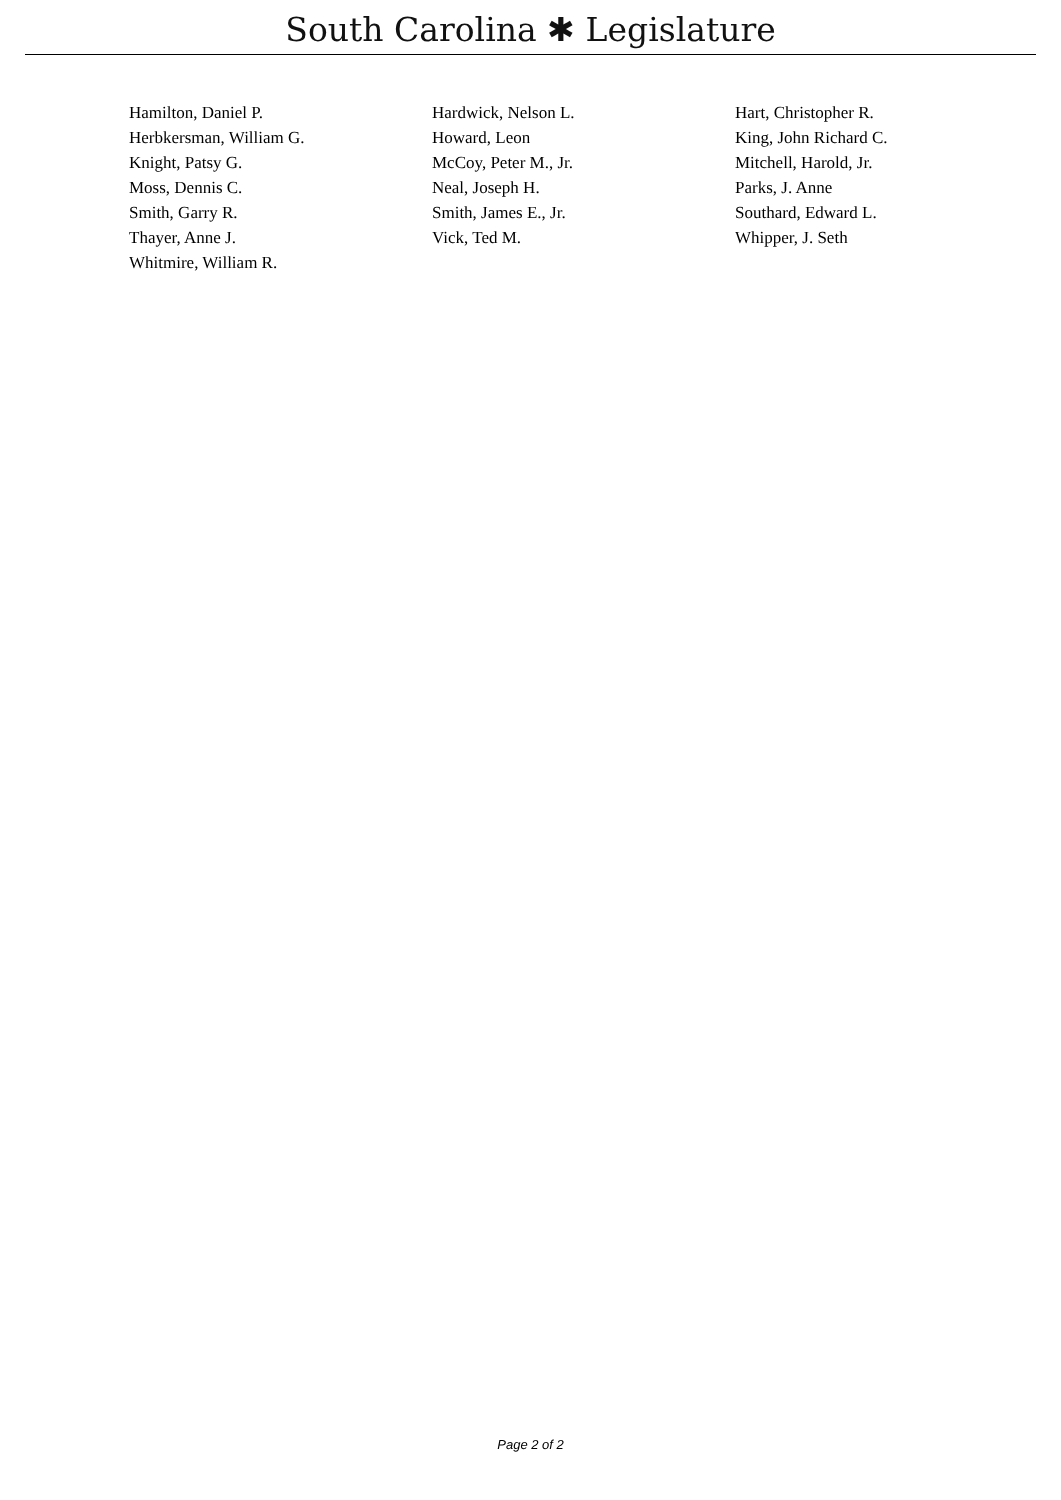South Carolina ✱ Legislature
| Hamilton, Daniel P. | Hardwick, Nelson L. | Hart, Christopher R. |
| Herbkersman, William G. | Howard, Leon | King, John Richard C. |
| Knight, Patsy G. | McCoy, Peter M., Jr. | Mitchell, Harold, Jr. |
| Moss, Dennis C. | Neal, Joseph H. | Parks, J. Anne |
| Smith, Garry R. | Smith, James E., Jr. | Southard, Edward L. |
| Thayer, Anne J. | Vick, Ted M. | Whipper, J. Seth |
| Whitmire, William R. | | |
Page 2 of 2